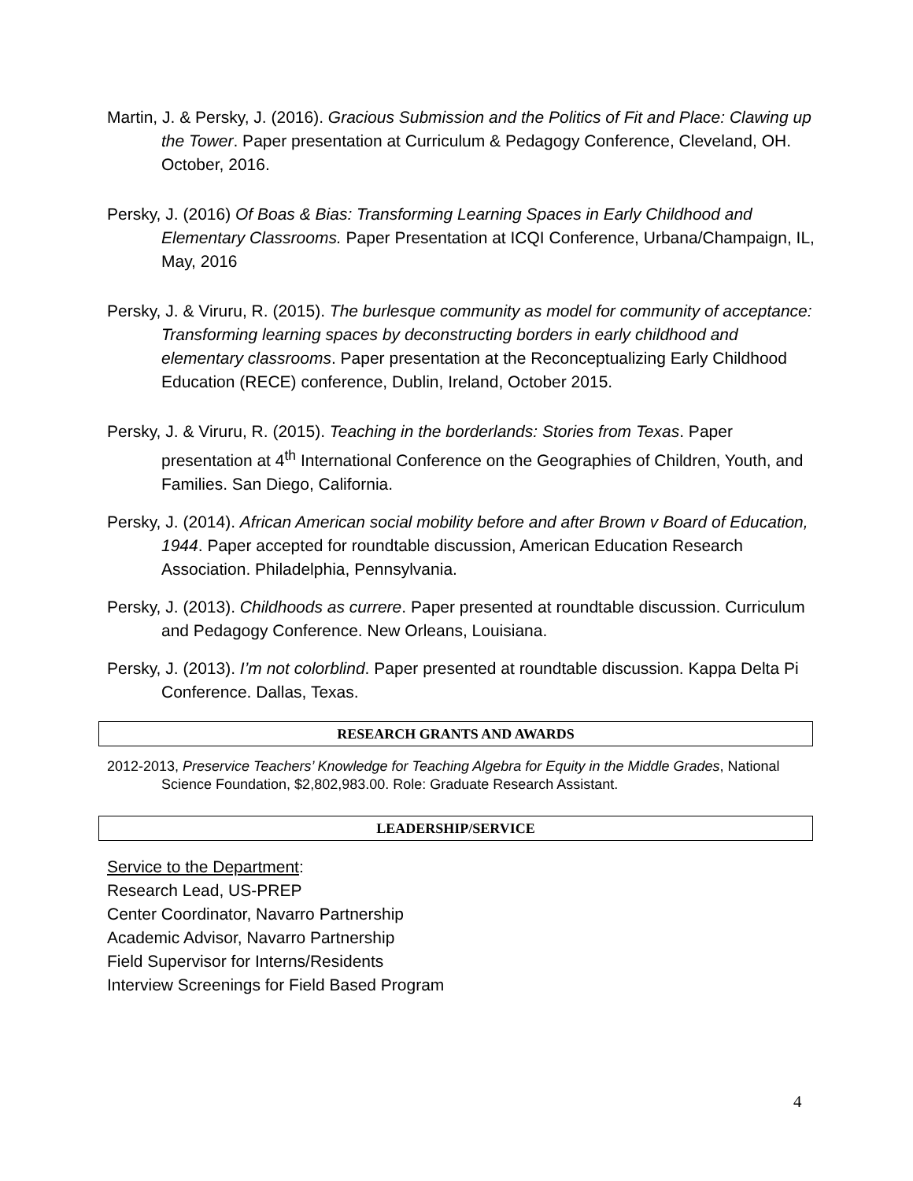Martin, J. & Persky, J. (2016). Gracious Submission and the Politics of Fit and Place: Clawing up the Tower. Paper presentation at Curriculum & Pedagogy Conference, Cleveland, OH. October, 2016.
Persky, J. (2016) Of Boas & Bias: Transforming Learning Spaces in Early Childhood and Elementary Classrooms. Paper Presentation at ICQI Conference, Urbana/Champaign, IL, May, 2016
Persky, J. & Viruru, R. (2015). The burlesque community as model for community of acceptance: Transforming learning spaces by deconstructing borders in early childhood and elementary classrooms. Paper presentation at the Reconceptualizing Early Childhood Education (RECE) conference, Dublin, Ireland, October 2015.
Persky, J. & Viruru, R. (2015). Teaching in the borderlands: Stories from Texas. Paper presentation at 4<sup>th</sup> International Conference on the Geographies of Children, Youth, and Families. San Diego, California.
Persky, J. (2014). African American social mobility before and after Brown v Board of Education, 1944. Paper accepted for roundtable discussion, American Education Research Association. Philadelphia, Pennsylvania.
Persky, J. (2013). Childhoods as currere. Paper presented at roundtable discussion. Curriculum and Pedagogy Conference. New Orleans, Louisiana.
Persky, J. (2013). I’m not colorblind. Paper presented at roundtable discussion. Kappa Delta Pi Conference. Dallas, Texas.
RESEARCH GRANTS AND AWARDS
2012-2013, Preservice Teachers’ Knowledge for Teaching Algebra for Equity in the Middle Grades, National Science Foundation, $2,802,983.00. Role: Graduate Research Assistant.
LEADERSHIP/SERVICE
Service to the Department:
Research Lead, US-PREP
Center Coordinator, Navarro Partnership
Academic Advisor, Navarro Partnership
Field Supervisor for Interns/Residents
Interview Screenings for Field Based Program
4